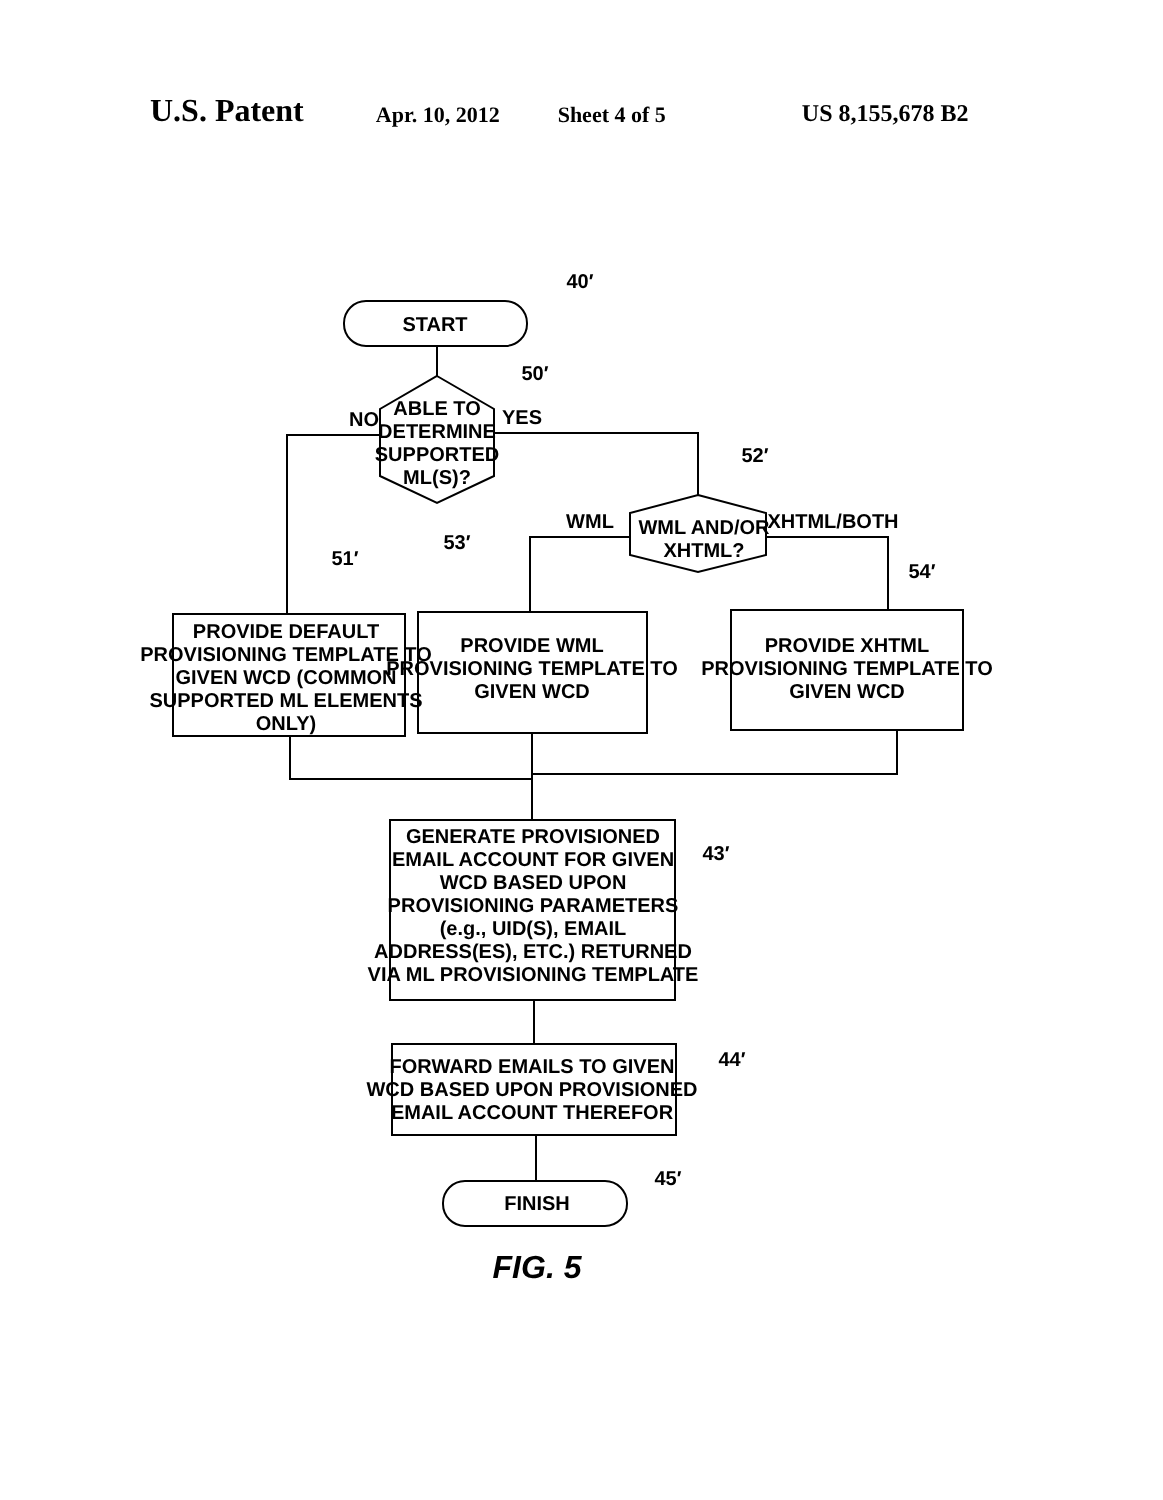U.S. Patent Apr. 10, 2012 Sheet 4 of 5 US 8,155,678 B2
START
ABLE TO
DETERMINE
SUPPORTED
ML(S)?
NO
YES
WML AND/OR
XHTML?
WML
XHTML/BOTH
40′
50′
52′
51′
53′
54′
PROVIDE DEFAULT
PROVISIONING TEMPLATE TO
GIVEN WCD (COMMON
SUPPORTED ML ELEMENTS
ONLY)
PROVIDE WML
PROVISIONING TEMPLATE TO
GIVEN WCD
PROVIDE XHTML
PROVISIONING TEMPLATE TO
GIVEN WCD
GENERATE PROVISIONED
EMAIL ACCOUNT FOR GIVEN
WCD BASED UPON
PROVISIONING PARAMETERS
(e.g., UID(S), EMAIL
ADDRESS(ES), ETC.) RETURNED
VIA ML PROVISIONING TEMPLATE
43′
FORWARD EMAILS TO GIVEN
WCD BASED UPON PROVISIONED
EMAIL ACCOUNT THEREFOR
44′
FINISH
45′
FIG. 5